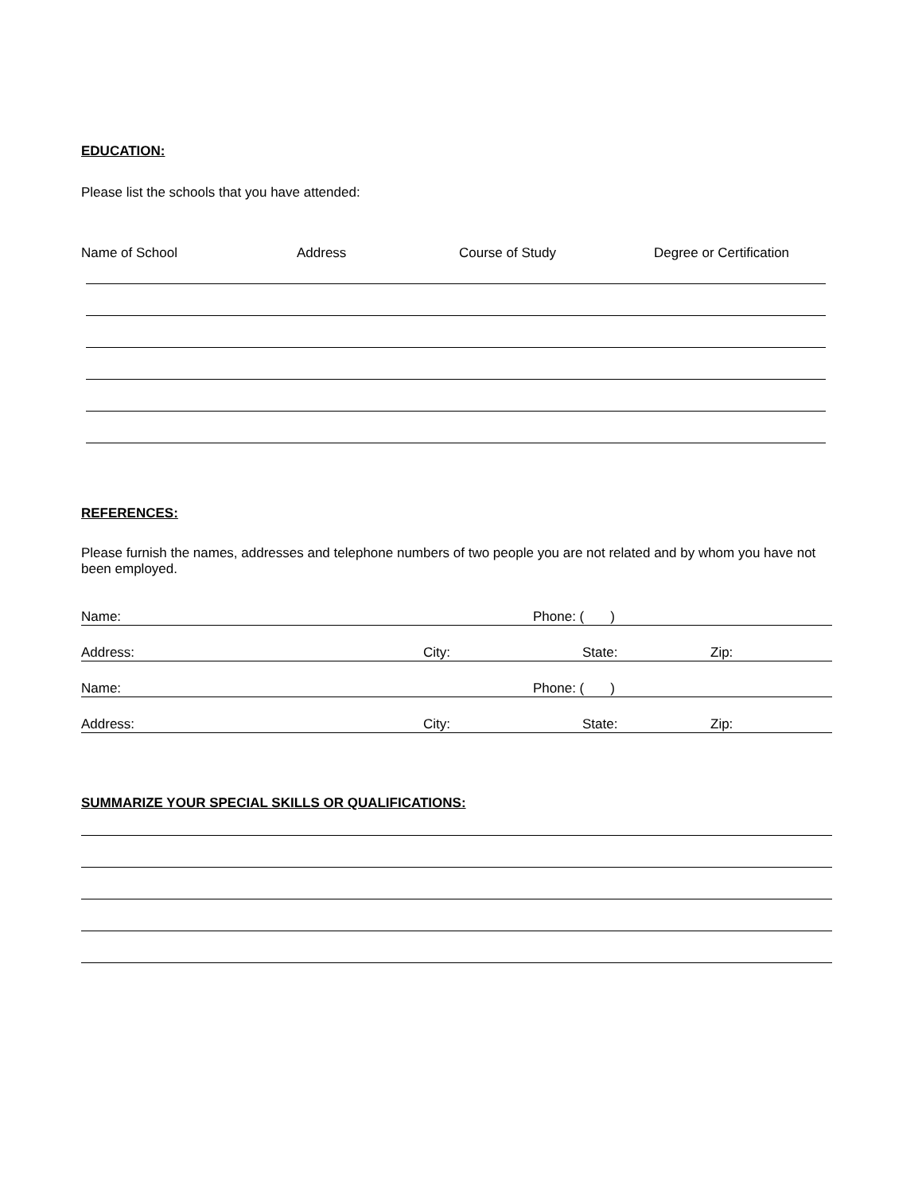EDUCATION:
Please list the schools that you have attended:
Name of School Address Course of Study Degree or Certification
REFERENCES:
Please furnish the names, addresses and telephone numbers of two people you are not related and by whom you have not been employed.
Name: Phone: ( )
Address: City: State: Zip:
Name: Phone: ( )
Address: City: State: Zip:
SUMMARIZE YOUR SPECIAL SKILLS OR QUALIFICATIONS: